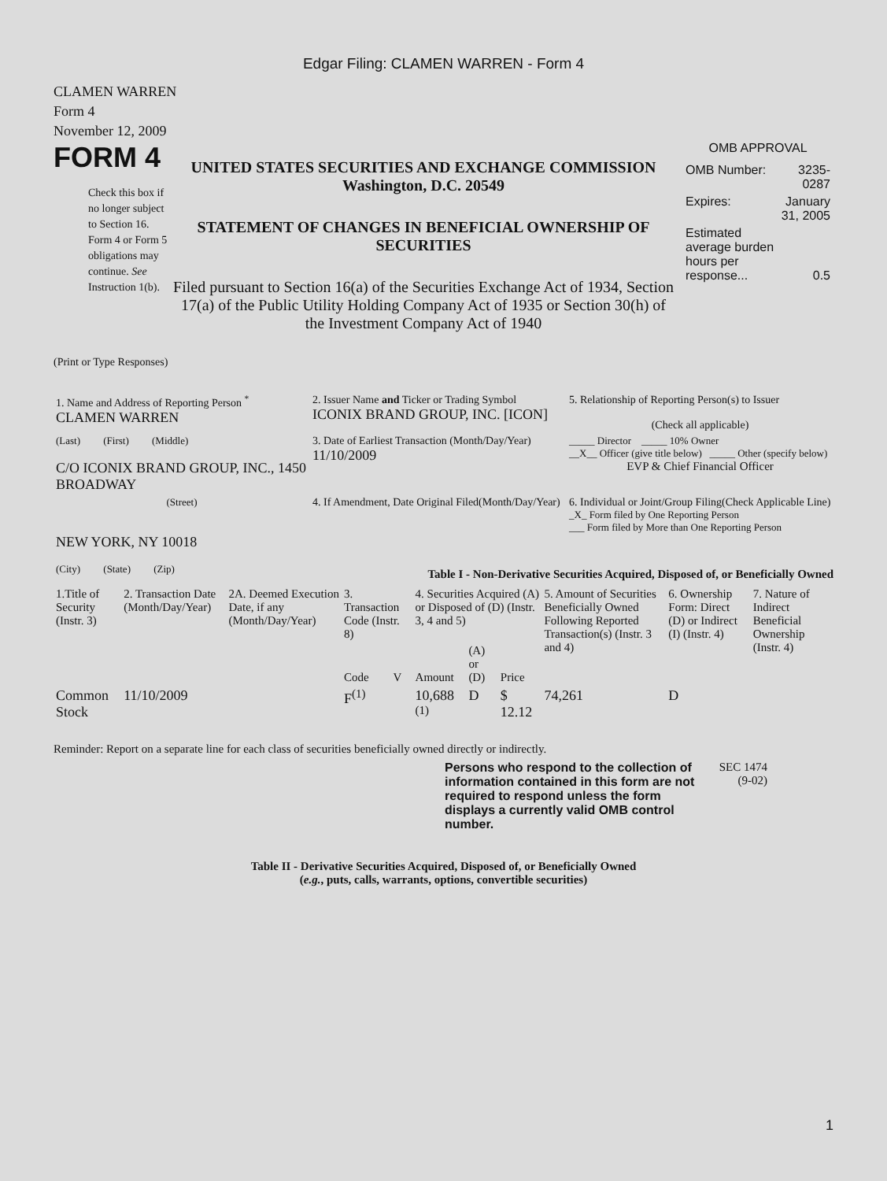Edgar Filing: CLAMEN WARREN - Form 4
CLAMEN WARREN
Form 4
November 12, 2009
FORM 4
Check this box if no longer subject to Section 16. Form 4 or Form 5 obligations may continue. See Instruction 1(b).
UNITED STATES SECURITIES AND EXCHANGE COMMISSION
Washington, D.C. 20549
STATEMENT OF CHANGES IN BENEFICIAL OWNERSHIP OF SECURITIES
Filed pursuant to Section 16(a) of the Securities Exchange Act of 1934, Section 17(a) of the Public Utility Holding Company Act of 1935 or Section 30(h) of the Investment Company Act of 1940
OMB APPROVAL
| OMB Number: | 3235-0287 |
| Expires: | January 31, 2005 |
| Estimated average burden hours per response... | 0.5 |
(Print or Type Responses)
| 1. Name and Address of Reporting Person <sup>*</sup> CLAMEN WARREN | 2. Issuer Name and Ticker or Trading Symbol ICONIX BRAND GROUP, INC. [ICON] | 5. Relationship of Reporting Person(s) to Issuer (Check all applicable) |
| (Last) (First) (Middle) C/O ICONIX BRAND GROUP, INC., 1450 BROADWAY | 3. Date of Earliest Transaction (Month/Day/Year) 11/10/2009 | _____ Director _____ 10% Owner __X__ Officer (give title below) _____ Other (specify below) EVP & Chief Financial Officer |
| (Street) NEW YORK, NY 10018 (City) (State) (Zip) | 4. If Amendment, Date Original Filed(Month/Day/Year) | 6. Individual or Joint/Group Filing(Check Applicable Line) _X_ Form filed by One Reporting Person ___ Form filed by More than One Reporting Person |
Table I - Non-Derivative Securities Acquired, Disposed of, or Beneficially Owned
| 1.Title of Security (Instr. 3) | 2. Transaction Date (Month/Day/Year) | 2A. Deemed Execution Date, if any (Month/Day/Year) | 3. Transaction Code (Instr. 8) | | 4. Securities Acquired (A) or Disposed of (D) (Instr. 3, 4 and 5) | | | 5. Amount of Securities Beneficially Owned Following Reported Transaction(s) (Instr. 3 and 4) | 6. Ownership Form: Direct (D) or Indirect (I) (Instr. 4) | 7. Nature of Indirect Beneficial Ownership (Instr. 4) |
| --- | --- | --- | --- | --- | --- | --- | --- | --- | --- | --- |
| | | | Code | V | Amount | (A) or (D) | Price | | | |
| Common Stock | 11/10/2009 | | F<sup>(1)</sup> | | 10,688 <sup>(1)</sup> | D | $ 12.12 | 74,261 | D | |
Reminder: Report on a separate line for each class of securities beneficially owned directly or indirectly.
Persons who respond to the collection of information contained in this form are not required to respond unless the form displays a currently valid OMB control number.
SEC 1474 (9-02)
Table II - Derivative Securities Acquired, Disposed of, or Beneficially Owned
(e.g., puts, calls, warrants, options, convertible securities)
1